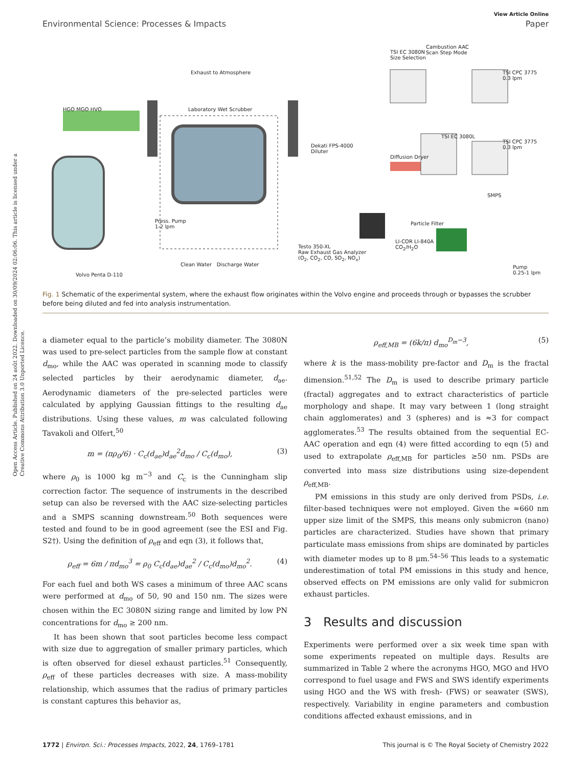Open Access Article. Published on 24 août 2022. Downloaded on 30/09/2024 02:06:06. This article is licensed under a Creative Commons Attribution 3.0 Unported Licence.
View Article Online
Environmental Science: Processes & Impacts Paper
Exhaust to Atmosphere
TSI EC 3080N
Size Selection
Cambustion AAC
Scan Step Mode
TSI CPC 3775
0.3 lpm
HGO MGO HVO Laboratory Wet Scrubber
TSI EC 3080L
TSI CPC 3775
0.3 lpm Dekati FPS-4000
Diluter
Diffusion Dryer
SMPS
Press. Pump
1-2 lpm
Particle Filter
LI-COR LI-840A
CO<sub>2</sub>/H<sub>2</sub>O Testo 350-XL
Raw Exhaust Gas Analyzer
(O<sub>2</sub>, CO<sub>2</sub>, CO, SO<sub>2</sub>, NO<sub>x</sub>)
Clean Water Discharge Water
Volvo Penta D-110
Pump
0.25-1 lpm
Fig. 1 Schematic of the experimental system, where the exhaust flow originates within the Volvo engine and proceeds through or bypasses the scrubber before being diluted and fed into analysis instrumentation.
a diameter equal to the particle’s mobility diameter. The 3080N was used to pre-select particles from the sample flow at constant d<sub>mo</sub>, while the AAC was operated in scanning mode to classify selected particles by their aerodynamic diameter, d<sub>ae</sub>. Aerodynamic diameters of the pre-selected particles were calculated by applying Gaussian fittings to the resulting d<sub>ae</sub> distributions. Using these values, m was calculated following Tavakoli and Olfert,<sup>50</sup>
m = (πρ<sub>0</sub>/6) · C<sub>c</sub>(d<sub>ae</sub>)d<sub>ae</sub><sup>2</sup>d<sub>mo</sub> / C<sub>c</sub>(d<sub>mo</sub>), (3)
where ρ<sub>0</sub> is 1000 kg m<sup>−3</sup> and C<sub>c</sub> is the Cunningham slip correction factor. The sequence of instruments in the described setup can also be reversed with the AAC size-selecting particles and a SMPS scanning downstream.<sup>50</sup> Both sequences were tested and found to be in good agreement (see the ESI and Fig. S2†). Using the definition of ρ<sub>eff</sub> and eqn (3), it follows that,
ρ<sub>eff</sub> = 6m / πd<sub>mo</sub><sup>3</sup> = ρ<sub>0</sub> C<sub>c</sub>(d<sub>ae</sub>)d<sub>ae</sub><sup>2</sup> / C<sub>c</sub>(d<sub>mo</sub>)d<sub>mo</sub><sup>2</sup>. (4)
For each fuel and both WS cases a minimum of three AAC scans were performed at d<sub>mo</sub> of 50, 90 and 150 nm. The sizes were chosen within the EC 3080N sizing range and limited by low PN concentrations for d<sub>mo</sub> ≥ 200 nm.
It has been shown that soot particles become less compact with size due to aggregation of smaller primary particles, which is often observed for diesel exhaust particles.<sup>51</sup> Consequently, ρ<sub>eff</sub> of these particles decreases with size. A mass-mobility relationship, which assumes that the radius of primary particles is constant captures this behavior as,
ρ<sub>eff,MB</sub> = (6k/π) d<sub>mo</sub><sup>D<sub>m</sub>−3</sup>, (5)
where k is the mass-mobility pre-factor and D<sub>m</sub> is the fractal dimension.<sup>51,52</sup> The D<sub>m</sub> is used to describe primary particle (fractal) aggregates and to extract characteristics of particle morphology and shape. It may vary between 1 (long straight chain agglomerates) and 3 (spheres) and is ≈3 for compact agglomerates.<sup>53</sup> The results obtained from the sequential EC-AAC operation and eqn (4) were fitted according to eqn (5) and used to extrapolate ρ<sub>eff,MB</sub> for particles ≥50 nm. PSDs are converted into mass size distributions using size-dependent ρ<sub>eff,MB</sub>.
PM emissions in this study are only derived from PSDs, i.e. filter-based techniques were not employed. Given the ≈660 nm upper size limit of the SMPS, this means only submicron (nano) particles are characterized. Studies have shown that primary particulate mass emissions from ships are dominated by particles with diameter modes up to 8 μm.<sup>54–56</sup> This leads to a systematic underestimation of total PM emissions in this study and hence, observed effects on PM emissions are only valid for submicron exhaust particles.
3 Results and discussion
Experiments were performed over a six week time span with some experiments repeated on multiple days. Results are summarized in Table 2 where the acronyms HGO, MGO and HVO correspond to fuel usage and FWS and SWS identify experiments using HGO and the WS with fresh- (FWS) or seawater (SWS), respectively. Variability in engine parameters and combustion conditions affected exhaust emissions, and in
1772 | Environ. Sci.: Processes Impacts, 2022, 24, 1769–1781 This journal is © The Royal Society of Chemistry 2022